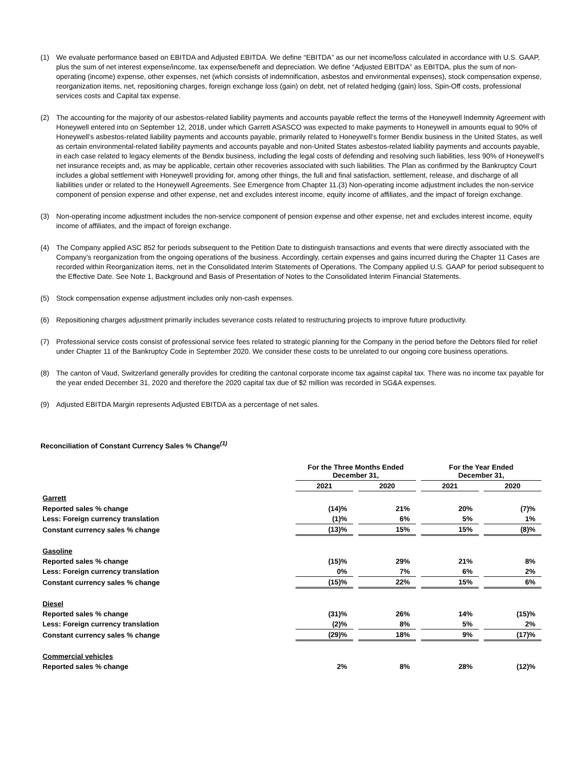(1) We evaluate performance based on EBITDA and Adjusted EBITDA. We define “EBITDA” as our net income/loss calculated in accordance with U.S. GAAP, plus the sum of net interest expense/income, tax expense/benefit and depreciation. We define “Adjusted EBITDA” as EBITDA, plus the sum of non-operating (income) expense, other expenses, net (which consists of indemnification, asbestos and environmental expenses), stock compensation expense, reorganization items, net, repositioning charges, foreign exchange loss (gain) on debt, net of related hedging (gain) loss, Spin-Off costs, professional services costs and Capital tax expense.
(2) The accounting for the majority of our asbestos-related liability payments and accounts payable reflect the terms of the Honeywell Indemnity Agreement with Honeywell entered into on September 12, 2018, under which Garrett ASASCO was expected to make payments to Honeywell in amounts equal to 90% of Honeywell’s asbestos-related liability payments and accounts payable, primarily related to Honeywell’s former Bendix business in the United States, as well as certain environmental-related liability payments and accounts payable and non-United States asbestos-related liability payments and accounts payable, in each case related to legacy elements of the Bendix business, including the legal costs of defending and resolving such liabilities, less 90% of Honeywell’s net insurance receipts and, as may be applicable, certain other recoveries associated with such liabilities. The Plan as confirmed by the Bankruptcy Court includes a global settlement with Honeywell providing for, among other things, the full and final satisfaction, settlement, release, and discharge of all liabilities under or related to the Honeywell Agreements. See Emergence from Chapter 11.(3) Non-operating income adjustment includes the non-service component of pension expense and other expense, net and excludes interest income, equity income of affiliates, and the impact of foreign exchange.
(3) Non-operating income adjustment includes the non-service component of pension expense and other expense, net and excludes interest income, equity income of affiliates, and the impact of foreign exchange.
(4) The Company applied ASC 852 for periods subsequent to the Petition Date to distinguish transactions and events that were directly associated with the Company's reorganization from the ongoing operations of the business. Accordingly, certain expenses and gains incurred during the Chapter 11 Cases are recorded within Reorganization items, net in the Consolidated Interim Statements of Operations. The Company applied U.S. GAAP for period subsequent to the Effective Date. See Note 1, Background and Basis of Presentation of Notes to the Consolidated Interim Financial Statements.
(5) Stock compensation expense adjustment includes only non-cash expenses.
(6) Repositioning charges adjustment primarily includes severance costs related to restructuring projects to improve future productivity.
(7) Professional service costs consist of professional service fees related to strategic planning for the Company in the period before the Debtors filed for relief under Chapter 11 of the Bankruptcy Code in September 2020. We consider these costs to be unrelated to our ongoing core business operations.
(8) The canton of Vaud, Switzerland generally provides for crediting the cantonal corporate income tax against capital tax. There was no income tax payable for the year ended December 31, 2020 and therefore the 2020 capital tax due of $2 million was recorded in SG&A expenses.
(9) Adjusted EBITDA Margin represents Adjusted EBITDA as a percentage of net sales.
Reconciliation of Constant Currency Sales % Change<sup>(1)</sup>
| | For the Three Months Ended December 31, | | For the Year Ended December 31, | |
| --- | --- | --- | --- | --- |
| | 2021 | 2020 | 2021 | 2020 |
| Garrett | | | | |
| Reported sales % change | (14)% | 21% | 20% | (7)% |
| Less: Foreign currency translation | (1)% | 6% | 5% | 1% |
| Constant currency sales % change | (13)% | 15% | 15% | (8)% |
| Gasoline | | | | |
| Reported sales % change | (15)% | 29% | 21% | 8% |
| Less: Foreign currency translation | 0% | 7% | 6% | 2% |
| Constant currency sales % change | (15)% | 22% | 15% | 6% |
| Diesel | | | | |
| Reported sales % change | (31)% | 26% | 14% | (15)% |
| Less: Foreign currency translation | (2)% | 8% | 5% | 2% |
| Constant currency sales % change | (29)% | 18% | 9% | (17)% |
| Commercial vehicles | | | | |
| Reported sales % change | 2% | 8% | 28% | (12)% |